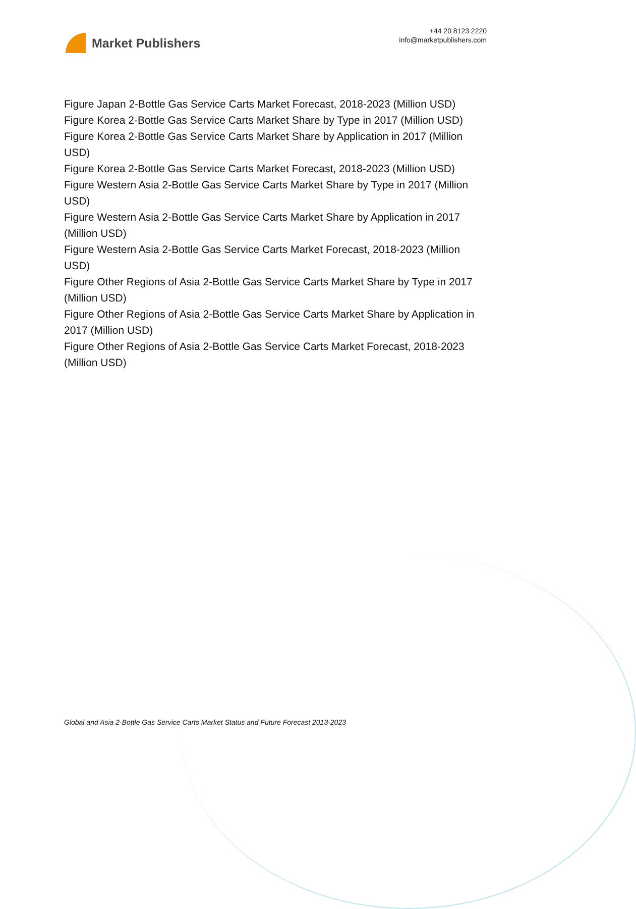Market Publishers
+44 20 8123 2220
info@marketpublishers.com
Figure Japan 2-Bottle Gas Service Carts Market Forecast, 2018-2023 (Million USD)
Figure Korea 2-Bottle Gas Service Carts Market Share by Type in 2017 (Million USD)
Figure Korea 2-Bottle Gas Service Carts Market Share by Application in 2017 (Million USD)
Figure Korea 2-Bottle Gas Service Carts Market Forecast, 2018-2023 (Million USD)
Figure Western Asia 2-Bottle Gas Service Carts Market Share by Type in 2017 (Million USD)
Figure Western Asia 2-Bottle Gas Service Carts Market Share by Application in 2017 (Million USD)
Figure Western Asia 2-Bottle Gas Service Carts Market Forecast, 2018-2023 (Million USD)
Figure Other Regions of Asia 2-Bottle Gas Service Carts Market Share by Type in 2017 (Million USD)
Figure Other Regions of Asia 2-Bottle Gas Service Carts Market Share by Application in 2017 (Million USD)
Figure Other Regions of Asia 2-Bottle Gas Service Carts Market Forecast, 2018-2023 (Million USD)
Global and Asia 2-Bottle Gas Service Carts Market Status and Future Forecast 2013-2023